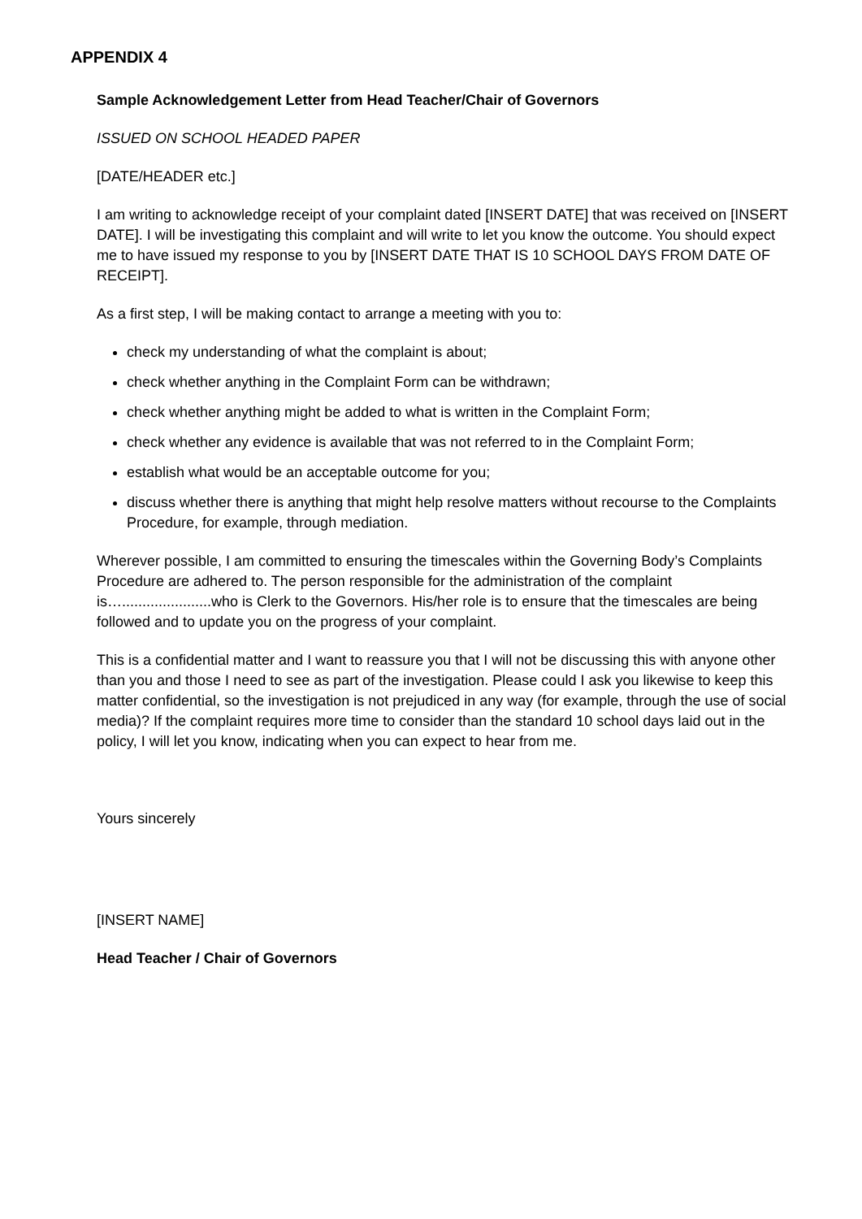APPENDIX 4
Sample Acknowledgement Letter from Head Teacher/Chair of Governors
ISSUED ON SCHOOL HEADED PAPER
[DATE/HEADER etc.]
I am writing to acknowledge receipt of your complaint dated [INSERT DATE] that was received on [INSERT DATE]. I will be investigating this complaint and will write to let you know the outcome. You should expect me to have issued my response to you by [INSERT DATE THAT IS 10 SCHOOL DAYS FROM DATE OF RECEIPT].
As a first step, I will be making contact to arrange a meeting with you to:
check my understanding of what the complaint is about;
check whether anything in the Complaint Form can be withdrawn;
check whether anything might be added to what is written in the Complaint Form;
check whether any evidence is available that was not referred to in the Complaint Form;
establish what would be an acceptable outcome for you;
discuss whether there is anything that might help resolve matters without recourse to the Complaints Procedure, for example, through mediation.
Wherever possible, I am committed to ensuring the timescales within the Governing Body’s Complaints Procedure are adhered to. The person responsible for the administration of the complaint is…......................who is Clerk to the Governors. His/her role is to ensure that the timescales are being followed and to update you on the progress of your complaint.
This is a confidential matter and I want to reassure you that I will not be discussing this with anyone other than you and those I need to see as part of the investigation. Please could I ask you likewise to keep this matter confidential, so the investigation is not prejudiced in any way (for example, through the use of social media)? If the complaint requires more time to consider than the standard 10 school days laid out in the policy, I will let you know, indicating when you can expect to hear from me.
Yours sincerely
[INSERT NAME]
Head Teacher / Chair of Governors